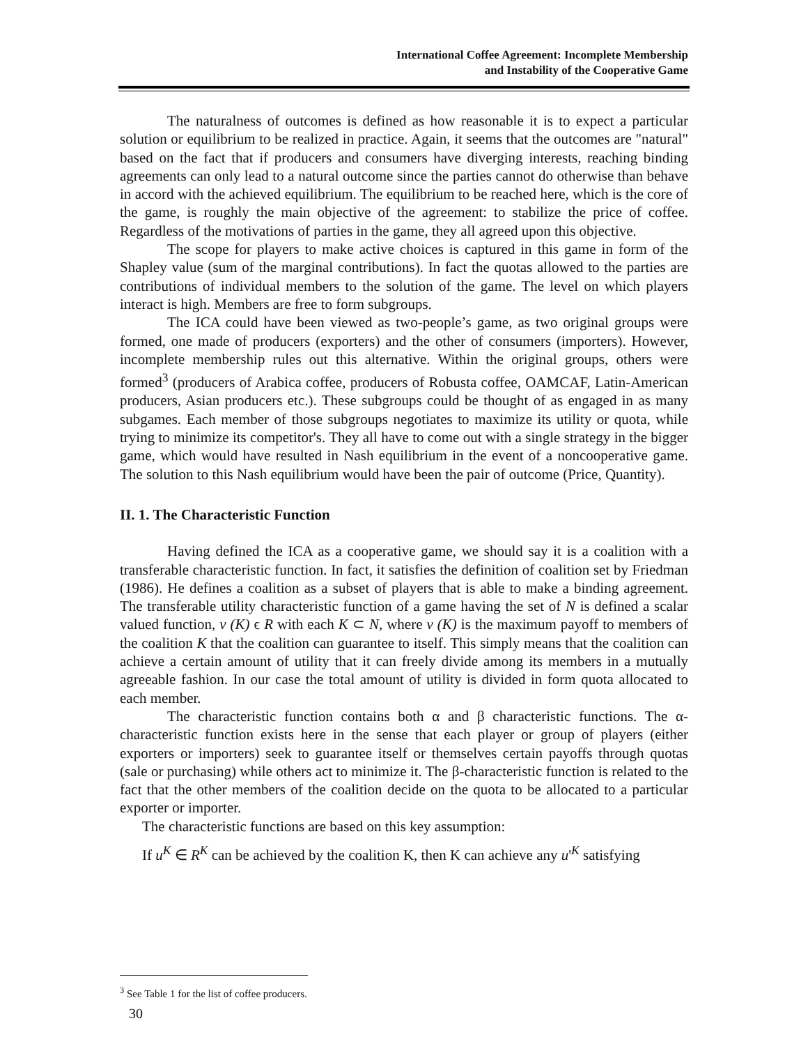International Coffee Agreement: Incomplete Membership
and Instability of the Cooperative Game
The naturalness of outcomes is defined as how reasonable it is to expect a particular solution or equilibrium to be realized in practice. Again, it seems that the outcomes are "natural" based on the fact that if producers and consumers have diverging interests, reaching binding agreements can only lead to a natural outcome since the parties cannot do otherwise than behave in accord with the achieved equilibrium. The equilibrium to be reached here, which is the core of the game, is roughly the main objective of the agreement: to stabilize the price of coffee. Regardless of the motivations of parties in the game, they all agreed upon this objective.
The scope for players to make active choices is captured in this game in form of the Shapley value (sum of the marginal contributions). In fact the quotas allowed to the parties are contributions of individual members to the solution of the game. The level on which players interact is high. Members are free to form subgroups.
The ICA could have been viewed as two-people’s game, as two original groups were formed, one made of producers (exporters) and the other of consumers (importers). However, incomplete membership rules out this alternative. Within the original groups, others were formed<sup>3</sup> (producers of Arabica coffee, producers of Robusta coffee, OAMCAF, Latin-American producers, Asian producers etc.). These subgroups could be thought of as engaged in as many subgames. Each member of those subgroups negotiates to maximize its utility or quota, while trying to minimize its competitor's. They all have to come out with a single strategy in the bigger game, which would have resulted in Nash equilibrium in the event of a noncooperative game. The solution to this Nash equilibrium would have been the pair of outcome (Price, Quantity).
II. 1. The Characteristic Function
Having defined the ICA as a cooperative game, we should say it is a coalition with a transferable characteristic function. In fact, it satisfies the definition of coalition set by Friedman (1986). He defines a coalition as a subset of players that is able to make a binding agreement. The transferable utility characteristic function of a game having the set of N is defined a scalar valued function, v (K) ϵ R with each K ⊂ N, where v (K) is the maximum payoff to members of the coalition K that the coalition can guarantee to itself. This simply means that the coalition can achieve a certain amount of utility that it can freely divide among its members in a mutually agreeable fashion. In our case the total amount of utility is divided in form quota allocated to each member.
The characteristic function contains both α and β characteristic functions. The α-characteristic function exists here in the sense that each player or group of players (either exporters or importers) seek to guarantee itself or themselves certain payoffs through quotas (sale or purchasing) while others act to minimize it. The β-characteristic function is related to the fact that the other members of the coalition decide on the quota to be allocated to a particular exporter or importer.
The characteristic functions are based on this key assumption:
If u<sup>K</sup> ∈ R<sup>K</sup> can be achieved by the coalition K, then K can achieve any u'<sup>K</sup> satisfying
<sup>3</sup> See Table 1 for the list of coffee producers.
30